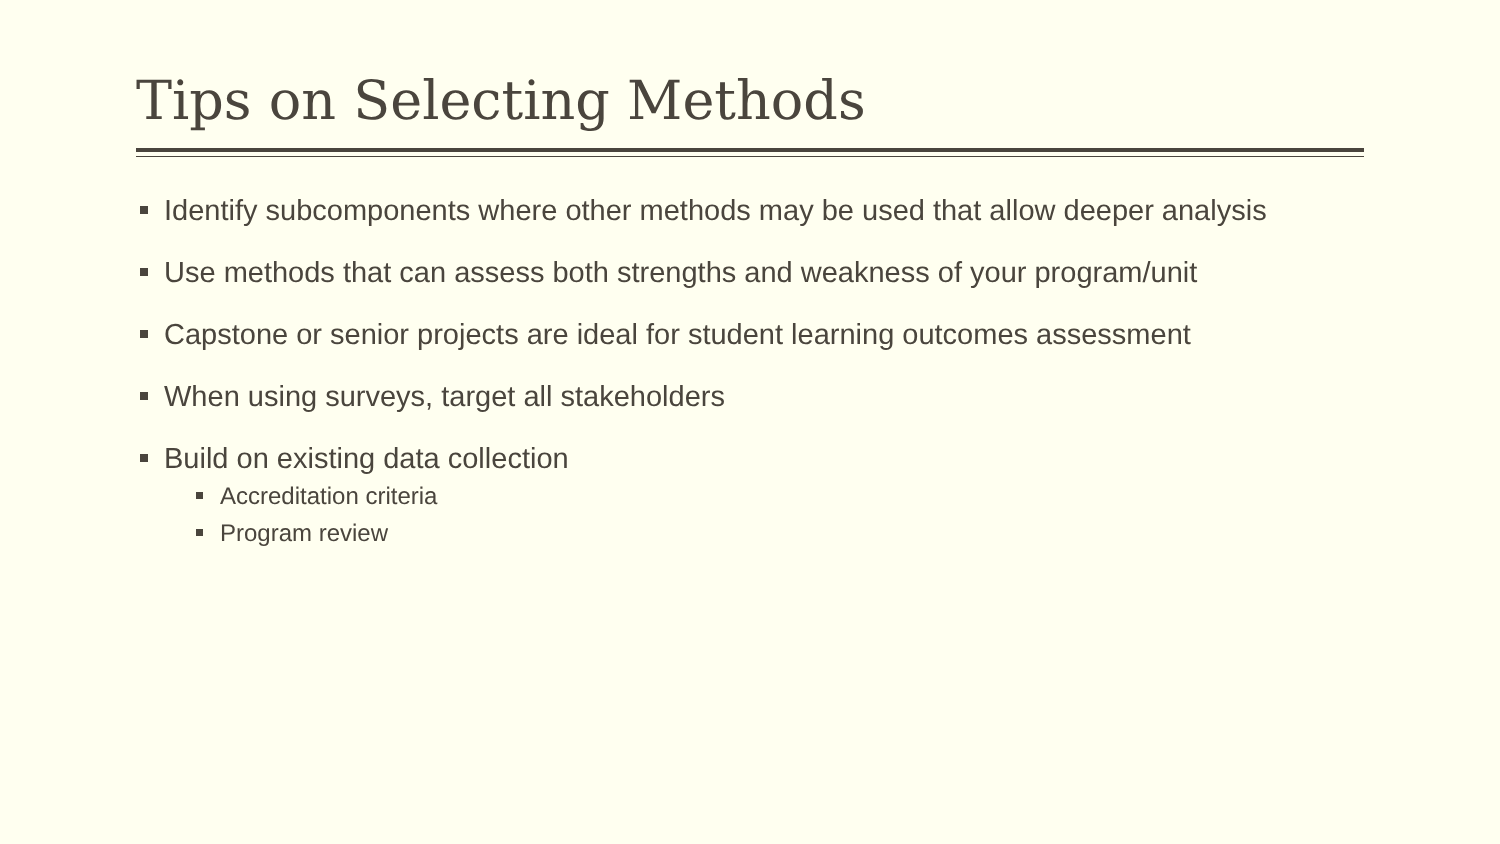Tips on Selecting Methods
Identify subcomponents where other methods may be used that allow deeper analysis
Use methods that can assess both strengths and weakness of your program/unit
Capstone or senior projects are ideal for student learning outcomes assessment
When using surveys, target all stakeholders
Build on existing data collection
Accreditation criteria
Program review